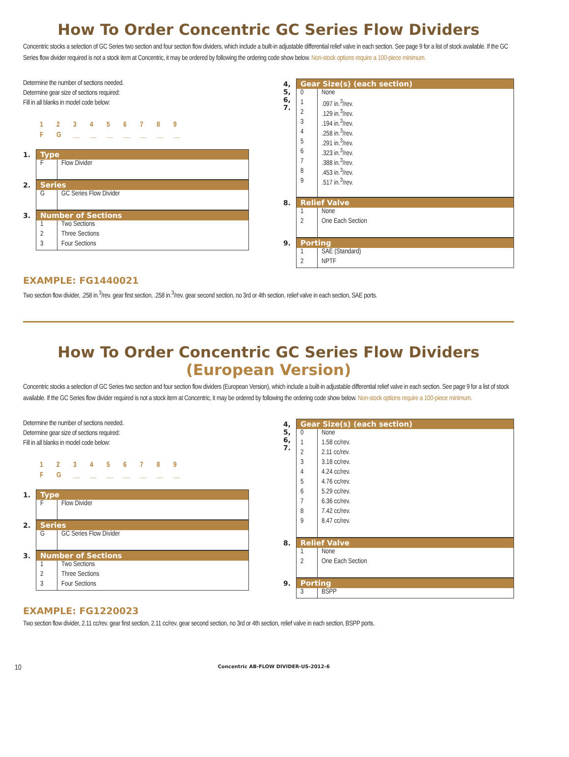How To Order Concentric GC Series Flow Dividers
Concentric stocks a selection of GC Series two section and four section flow dividers, which include a built-in adjustable differential relief valve in each section. See page 9 for a list of stock available. If the GC Series flow divider required is not a stock item at Concentric, it may be ordered by following the ordering code show below. Non-stock options require a 100-piece minimum.
Determine the number of sections needed.
Determine gear size of sections required:
Fill in all blanks in model code below:
123456789
FG __ __ __ __ __ __ __
1.
| Type | |
| --- | --- |
| F | Flow Divider |
2.
| Series | |
| --- | --- |
| G | GC Series Flow Divider |
3.
| Number of Sections | |
| --- | --- |
| 1 | Two Sections |
| 2 | Three Sections |
| 3 | Four Sections |
4,
5,
6,
7.
| Gear Size(s) (each section) | |
| --- | --- |
| 0 | None |
| 1 | .097 in.<sup>3</sup>/rev. |
| 2 | .129 in.<sup>3</sup>/rev. |
| 3 | .194 in.<sup>3</sup>/rev. |
| 4 | .258 in.<sup>3</sup>/rev. |
| 5 | .291 in.<sup>3</sup>/rev. |
| 6 | .323 in.<sup>3</sup>/rev. |
| 7 | .388 in.<sup>3</sup>/rev. |
| 8 | .453 in.<sup>3</sup>/rev. |
| 9 | .517 in.<sup>3</sup>/rev. |
8.
| Relief Valve | |
| --- | --- |
| 1 | None |
| 2 | One Each Section |
9.
| Porting | |
| --- | --- |
| 1 | SAE (Standard) |
| 2 | NPTF |
EXAMPLE: FG1440021
Two section flow divider, .258 in.<sup>3</sup>/rev. gear first section, .258 in.<sup>3</sup>/rev. gear second section, no 3rd or 4th section, relief valve in each section, SAE ports.
How To Order Concentric GC Series Flow Dividers
(European Version)
Concentric stocks a selection of GC Series two section and four section flow dividers (European Version), which include a built-in adjustable differential relief valve in each section. See page 9 for a list of stock available. If the GC Series flow divider required is not a stock item at Concentric, it may be ordered by following the ordering code show below. Non-stock options require a 100-piece minimum.
Determine the number of sections needed.
Determine gear size of sections required:
Fill in all blanks in model code below:
123456789
FG __ __ __ __ __ __ __
1.
| Type | |
| --- | --- |
| F | Flow Divider |
2.
| Series | |
| --- | --- |
| G | GC Series Flow Divider |
3.
| Number of Sections | |
| --- | --- |
| 1 | Two Sections |
| 2 | Three Sections |
| 3 | Four Sections |
4,
5,
6,
7.
| Gear Size(s) (each section) | |
| --- | --- |
| 0 | None |
| 1 | 1.58 cc/rev. |
| 2 | 2.11 cc/rev. |
| 3 | 3.18 cc/rev. |
| 4 | 4.24 cc/rev. |
| 5 | 4.76 cc/rev. |
| 6 | 5.29 cc/rev. |
| 7 | 6.36 cc/rev. |
| 8 | 7.42 cc/rev. |
| 9 | 8.47 cc/rev. |
8.
| Relief Valve | |
| --- | --- |
| 1 | None |
| 2 | One Each Section |
9.
| Porting | |
| --- | --- |
| 3 | BSPP |
EXAMPLE: FG1220023
Two section flow divider, 2.11 cc/rev. gear first section, 2.11 cc/rev. gear second section, no 3rd or 4th section, relief valve in each section, BSPP ports.
10 Concentric AB-FLOW DIVIDER-US-2012-6